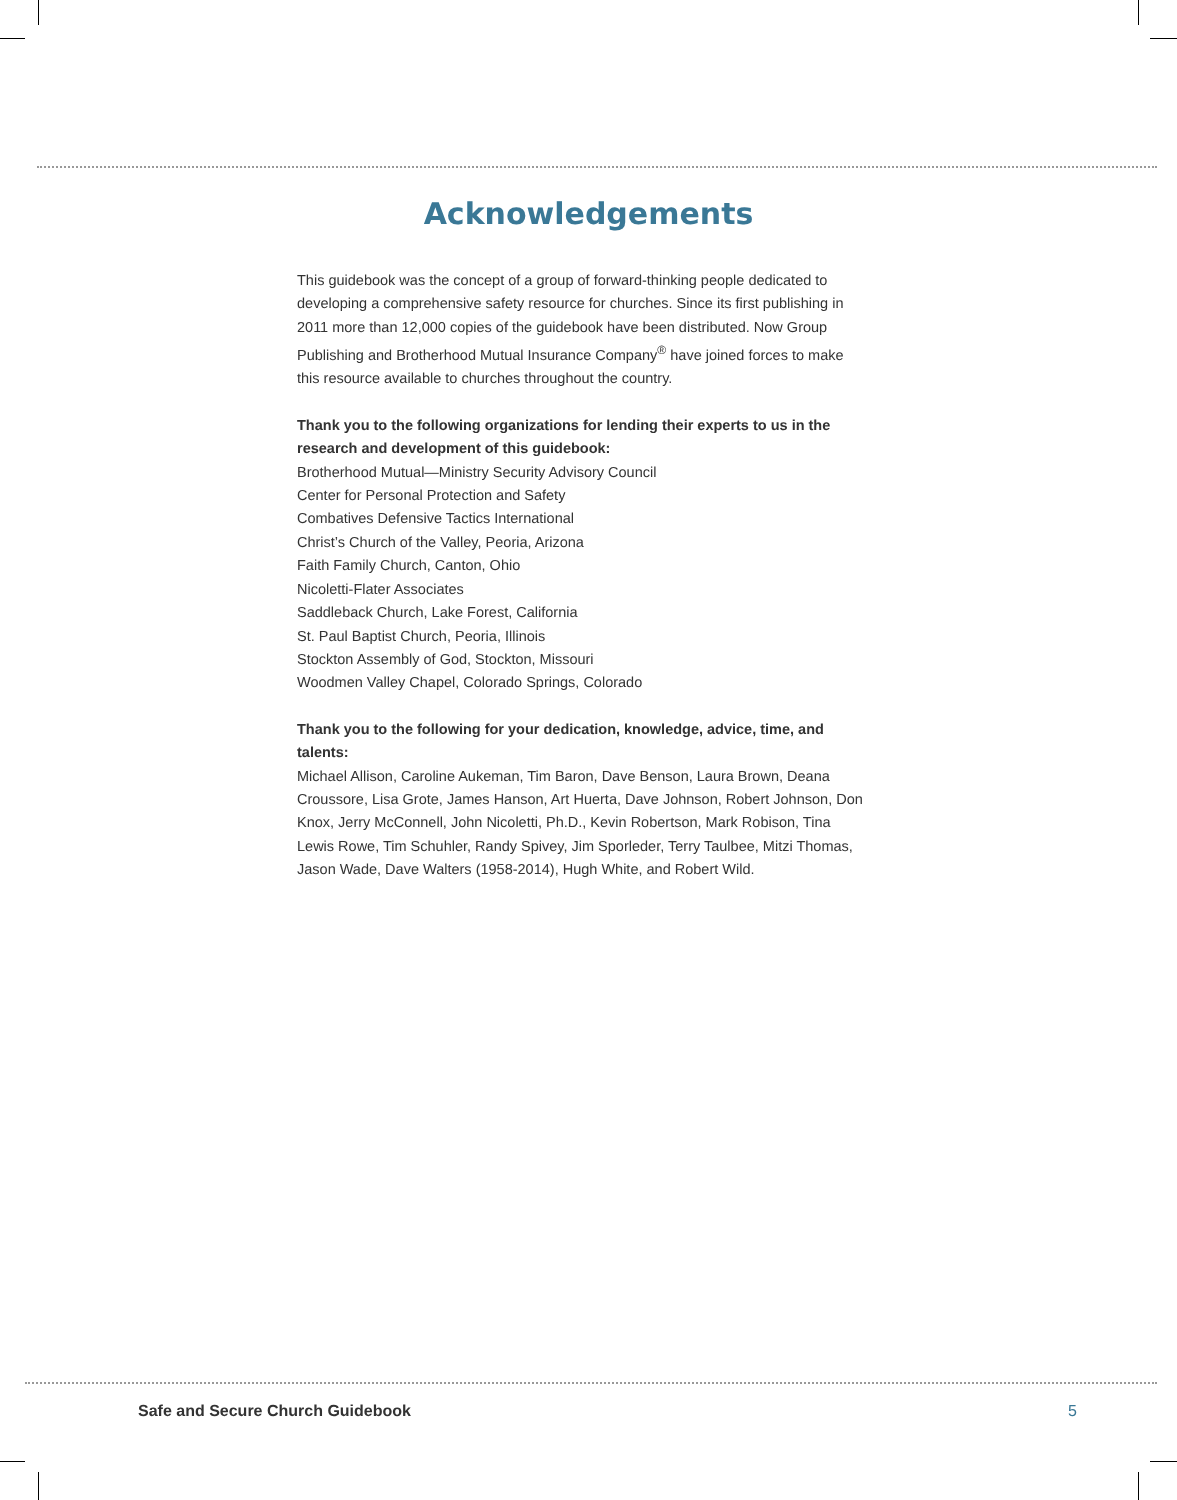Acknowledgements
This guidebook was the concept of a group of forward-thinking people dedicated to developing a comprehensive safety resource for churches. Since its first publishing in 2011 more than 12,000 copies of the guidebook have been distributed. Now Group Publishing and Brotherhood Mutual Insurance Company<sup>®</sup> have joined forces to make this resource available to churches throughout the country.
Thank you to the following organizations for lending their experts to us in the research and development of this guidebook:
Brotherhood Mutual—Ministry Security Advisory Council
Center for Personal Protection and Safety
Combatives Defensive Tactics International
Christ’s Church of the Valley, Peoria, Arizona
Faith Family Church, Canton, Ohio
Nicoletti-Flater Associates
Saddleback Church, Lake Forest, California
St. Paul Baptist Church, Peoria, Illinois
Stockton Assembly of God, Stockton, Missouri
Woodmen Valley Chapel, Colorado Springs, Colorado
Thank you to the following for your dedication, knowledge, advice, time, and talents:
Michael Allison, Caroline Aukeman, Tim Baron, Dave Benson, Laura Brown, Deana Croussore, Lisa Grote, James Hanson, Art Huerta, Dave Johnson, Robert Johnson, Don Knox, Jerry McConnell, John Nicoletti, Ph.D., Kevin Robertson, Mark Robison, Tina Lewis Rowe, Tim Schuhler, Randy Spivey, Jim Sporleder, Terry Taulbee, Mitzi Thomas, Jason Wade, Dave Walters (1958-2014), Hugh White, and Robert Wild.
Safe and Secure Church Guidebook 5